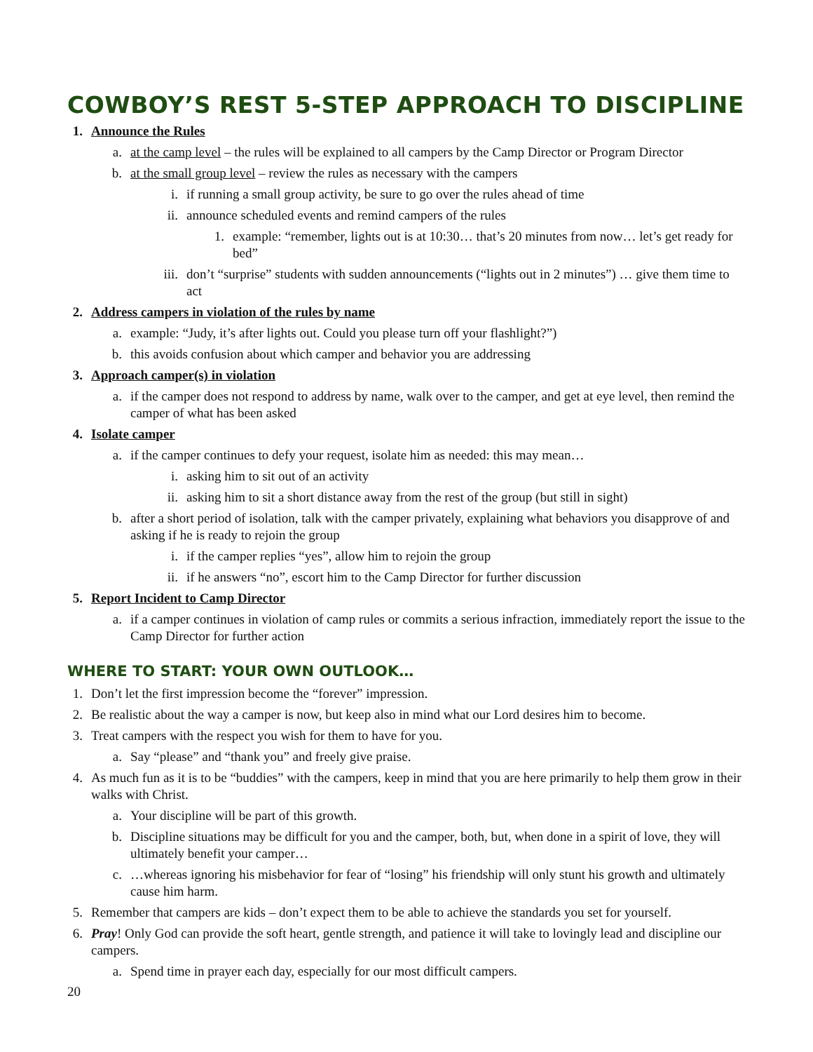COWBOY’S REST 5-STEP APPROACH TO DISCIPLINE
1. Announce the Rules
a. at the camp level – the rules will be explained to all campers by the Camp Director or Program Director
b. at the small group level – review the rules as necessary with the campers
i. if running a small group activity, be sure to go over the rules ahead of time
ii. announce scheduled events and remind campers of the rules
1. example: “remember, lights out is at 10:30… that’s 20 minutes from now… let’s get ready for bed”
iii. don’t “surprise” students with sudden announcements (“lights out in 2 minutes”) … give them time to act
2. Address campers in violation of the rules by name
a. example: “Judy, it’s after lights out. Could you please turn off your flashlight?”)
b. this avoids confusion about which camper and behavior you are addressing
3. Approach camper(s) in violation
a. if the camper does not respond to address by name, walk over to the camper, and get at eye level, then remind the camper of what has been asked
4. Isolate camper
a. if the camper continues to defy your request, isolate him as needed: this may mean…
i. asking him to sit out of an activity
ii. asking him to sit a short distance away from the rest of the group (but still in sight)
b. after a short period of isolation, talk with the camper privately, explaining what behaviors you disapprove of and asking if he is ready to rejoin the group
i. if the camper replies “yes”, allow him to rejoin the group
ii. if he answers “no”, escort him to the Camp Director for further discussion
5. Report Incident to Camp Director
a. if a camper continues in violation of camp rules or commits a serious infraction, immediately report the issue to the Camp Director for further action
WHERE TO START: YOUR OWN OUTLOOK…
1. Don’t let the first impression become the “forever” impression.
2. Be realistic about the way a camper is now, but keep also in mind what our Lord desires him to become.
3. Treat campers with the respect you wish for them to have for you.
a. Say “please” and “thank you” and freely give praise.
4. As much fun as it is to be “buddies” with the campers, keep in mind that you are here primarily to help them grow in their walks with Christ.
a. Your discipline will be part of this growth.
b. Discipline situations may be difficult for you and the camper, both, but, when done in a spirit of love, they will ultimately benefit your camper…
c. …whereas ignoring his misbehavior for fear of “losing” his friendship will only stunt his growth and ultimately cause him harm.
5. Remember that campers are kids – don’t expect them to be able to achieve the standards you set for yourself.
6. Pray! Only God can provide the soft heart, gentle strength, and patience it will take to lovingly lead and discipline our campers.
a. Spend time in prayer each day, especially for our most difficult campers.
20